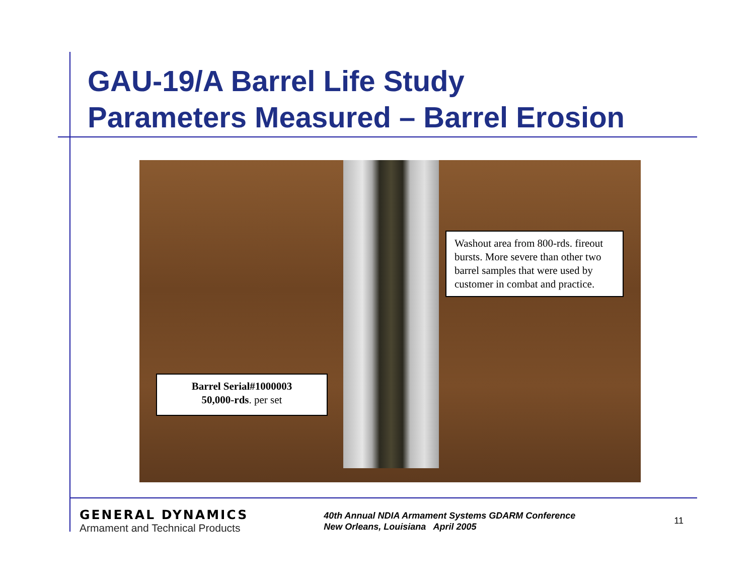GAU-19/A Barrel Life Study
Parameters Measured – Barrel Erosion
Washout area from 800-rds. fireout bursts. More severe than other two barrel samples that were used by customer in combat and practice.
Barrel Serial#1000003
50,000-rds. per set
GENERAL DYNAMICS
Armament and Technical Products
40th Annual NDIA Armament Systems GDARM Conference
New Orleans, Louisiana April 2005
11